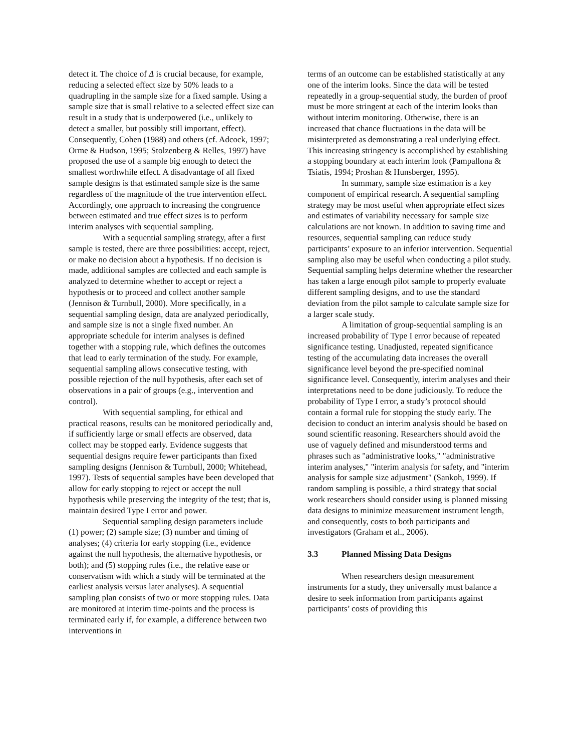detect it. The choice of Δ is crucial because, for example, reducing a selected effect size by 50% leads to a quadrupling in the sample size for a fixed sample. Using a sample size that is small relative to a selected effect size can result in a study that is underpowered (i.e., unlikely to detect a smaller, but possibly still important, effect). Consequently, Cohen (1988) and others (cf. Adcock, 1997; Orme & Hudson, 1995; Stolzenberg & Relles, 1997) have proposed the use of a sample big enough to detect the smallest worthwhile effect. A disadvantage of all fixed sample designs is that estimated sample size is the same regardless of the magnitude of the true intervention effect. Accordingly, one approach to increasing the congruence between estimated and true effect sizes is to perform interim analyses with sequential sampling.
With a sequential sampling strategy, after a first sample is tested, there are three possibilities: accept, reject, or make no decision about a hypothesis. If no decision is made, additional samples are collected and each sample is analyzed to determine whether to accept or reject a hypothesis or to proceed and collect another sample (Jennison & Turnbull, 2000). More specifically, in a sequential sampling design, data are analyzed periodically, and sample size is not a single fixed number. An appropriate schedule for interim analyses is defined together with a stopping rule, which defines the outcomes that lead to early termination of the study. For example, sequential sampling allows consecutive testing, with possible rejection of the null hypothesis, after each set of observations in a pair of groups (e.g., intervention and control).
With sequential sampling, for ethical and practical reasons, results can be monitored periodically and, if sufficiently large or small effects are observed, data collect may be stopped early. Evidence suggests that sequential designs require fewer participants than fixed sampling designs (Jennison & Turnbull, 2000; Whitehead, 1997). Tests of sequential samples have been developed that allow for early stopping to reject or accept the null hypothesis while preserving the integrity of the test; that is, maintain desired Type I error and power.
Sequential sampling design parameters include (1) power; (2) sample size; (3) number and timing of analyses; (4) criteria for early stopping (i.e., evidence against the null hypothesis, the alternative hypothesis, or both); and (5) stopping rules (i.e., the relative ease or conservatism with which a study will be terminated at the earliest analysis versus later analyses). A sequential sampling plan consists of two or more stopping rules. Data are monitored at interim time-points and the process is terminated early if, for example, a difference between two interventions in
terms of an outcome can be established statistically at any one of the interim looks. Since the data will be tested repeatedly in a group-sequential study, the burden of proof must be more stringent at each of the interim looks than without interim monitoring. Otherwise, there is an increased that chance fluctuations in the data will be misinterpreted as demonstrating a real underlying effect. This increasing stringency is accomplished by establishing a stopping boundary at each interim look (Pampallona & Tsiatis, 1994; Proshan & Hunsberger, 1995).
In summary, sample size estimation is a key component of empirical research. A sequential sampling strategy may be most useful when appropriate effect sizes and estimates of variability necessary for sample size calculations are not known. In addition to saving time and resources, sequential sampling can reduce study participants’ exposure to an inferior intervention. Sequential sampling also may be useful when conducting a pilot study. Sequential sampling helps determine whether the researcher has taken a large enough pilot sample to properly evaluate different sampling designs, and to use the standard deviation from the pilot sample to calculate sample size for a larger scale study.
A limitation of group-sequential sampling is an increased probability of Type I error because of repeated significance testing. Unadjusted, repeated significance testing of the accumulating data increases the overall significance level beyond the pre-specified nominal significance level. Consequently, interim analyses and their interpretations need to be done judiciously. To reduce the probability of Type I error, a study’s protocol should contain a formal rule for stopping the study early. The decision to conduct an interim analysis should be based on sound scientific reasoning. Researchers should avoid the use of vaguely defined and misunderstood terms and phrases such as "administrative looks," "administrative interim analyses," "interim analysis for safety, and "interim analysis for sample size adjustment" (Sankoh, 1999). If random sampling is possible, a third strategy that social work researchers should consider using is planned missing data designs to minimize measurement instrument length, and consequently, costs to both participants and investigators (Graham et al., 2006).
3.3 Planned Missing Data Designs
When researchers design measurement instruments for a study, they universally must balance a desire to seek information from participants against participants’ costs of providing this